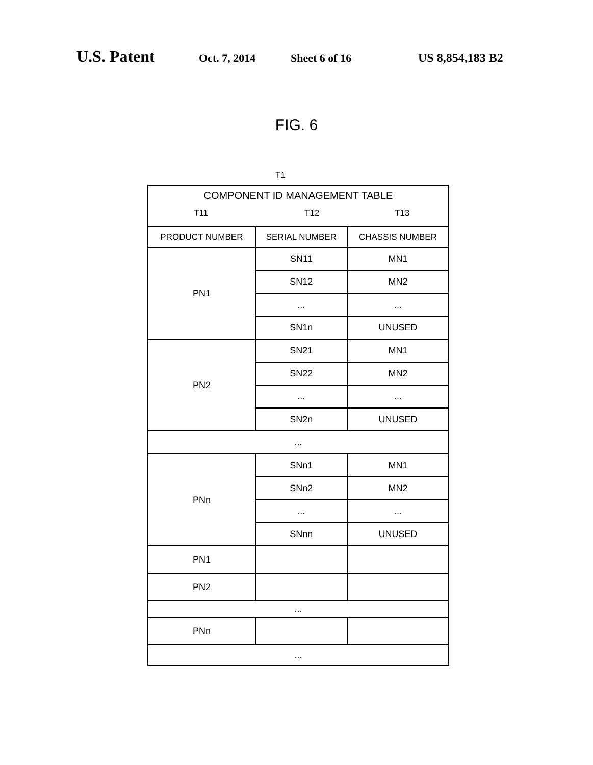U.S. Patent
Oct. 7, 2014 Sheet 6 of 16 US 8,854,183 B2
FIG. 6
T1
T11 T12 T13
| COMPONENT ID MANAGEMENT TABLE | | |
| PRODUCT NUMBER | SERIAL NUMBER | CHASSIS NUMBER |
| PN1 | SN11 | MN1 |
| | SN12 | MN2 |
| | ... | ... |
| | SN1n | UNUSED |
| PN2 | SN21 | MN1 |
| | SN22 | MN2 |
| | ... | ... |
| | SN2n | UNUSED |
| ... | | |
| PNn | SNn1 | MN1 |
| | SNn2 | MN2 |
| | ... | ... |
| | SNnn | UNUSED |
| PN1 | | |
| PN2 | | |
| ... | | |
| PNn | | |
| ... | | |